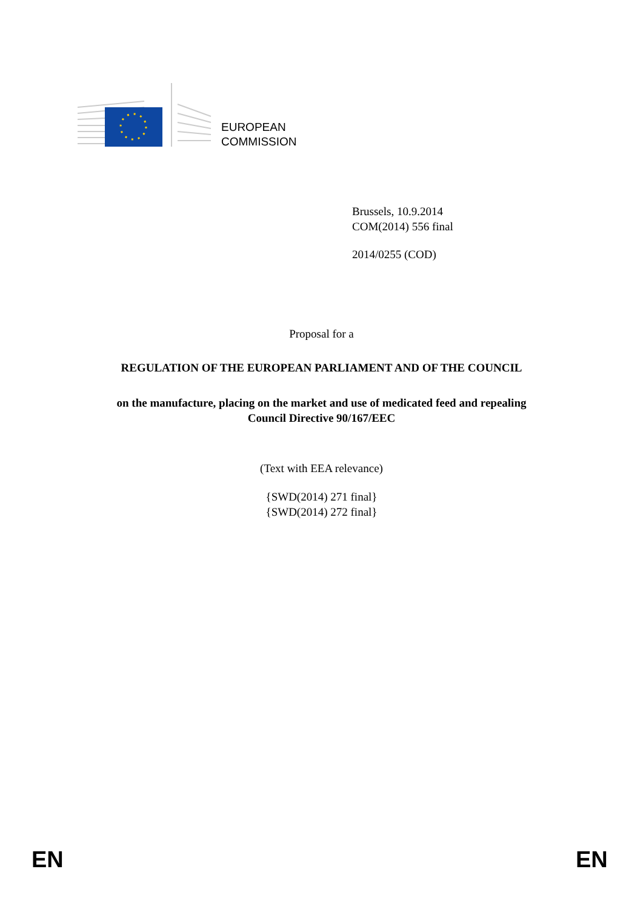EUROPEAN
COMMISSION
Brussels, 10.9.2014
COM(2014) 556 final
2014/0255 (COD)
Proposal for a
REGULATION OF THE EUROPEAN PARLIAMENT AND OF THE COUNCIL
on the manufacture, placing on the market and use of medicated feed and repealing
Council Directive 90/167/EEC
(Text with EEA relevance)
{SWD(2014) 271 final}
{SWD(2014) 272 final}
EN EN